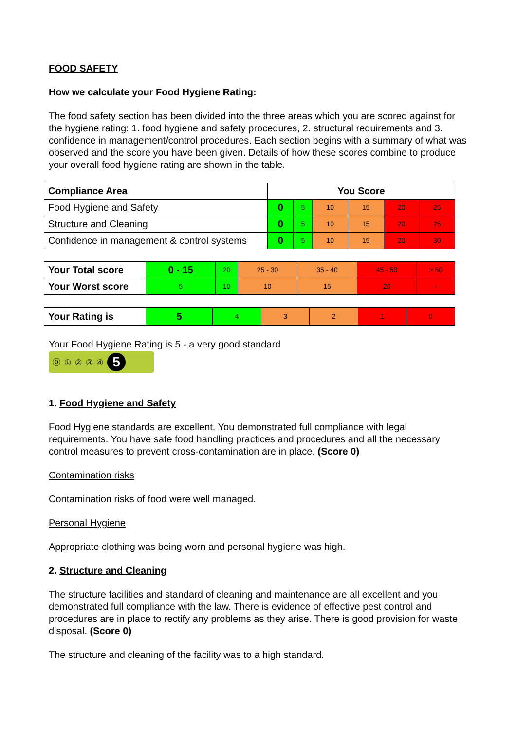FOOD SAFETY
How we calculate your Food Hygiene Rating:
The food safety section has been divided into the three areas which you are scored against for the hygiene rating: 1. food hygiene and safety procedures, 2. structural requirements and 3. confidence in management/control procedures. Each section begins with a summary of what was observed and the score you have been given. Details of how these scores combine to produce your overall food hygiene rating are shown in the table.
| Compliance Area | You Score | | | | | |
| --- | --- | --- | --- | --- | --- | --- |
| Food Hygiene and Safety | 0 | 5 | 10 | 15 | 20 | 25 |
| Structure and Cleaning | 0 | 5 | 10 | 15 | 20 | 25 |
| Confidence in management & control systems | 0 | 5 | 10 | 15 | 20 | 30 |
| Your Total score | 0 - 15 | 20 | 25 - 30 | 35 - 40 | 45 - 50 | > 50 |
| Your Worst score | 5 | 10 | 10 | 15 | 20 | - |
| Your Rating is | 5 | 4 | 3 | 2 | 1 | 0 |
Your Food Hygiene Rating is 5 - a very good standard
⓪①②③④5
1. Food Hygiene and Safety
Food Hygiene standards are excellent. You demonstrated full compliance with legal requirements. You have safe food handling practices and procedures and all the necessary control measures to prevent cross-contamination are in place. (Score 0)
Contamination risks
Contamination risks of food were well managed.
Personal Hygiene
Appropriate clothing was being worn and personal hygiene was high.
2. Structure and Cleaning
The structure facilities and standard of cleaning and maintenance are all excellent and you demonstrated full compliance with the law. There is evidence of effective pest control and procedures are in place to rectify any problems as they arise. There is good provision for waste disposal. (Score 0)
The structure and cleaning of the facility was to a high standard.